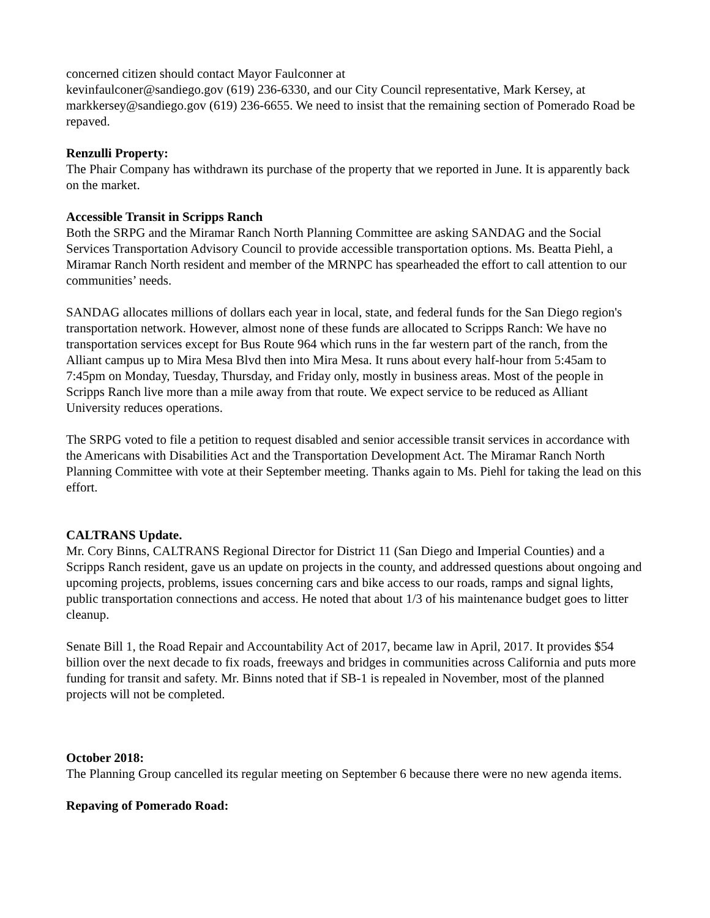concerned citizen should contact Mayor Faulconner at
kevinfaulconer@sandiego.gov (619) 236-6330, and our City Council representative, Mark Kersey, at markkersey@sandiego.gov (619) 236-6655. We need to insist that the remaining section of Pomerado Road be repaved.
Renzulli Property:
The Phair Company has withdrawn its purchase of the property that we reported in June. It is apparently back on the market.
Accessible Transit in Scripps Ranch
Both the SRPG and the Miramar Ranch North Planning Committee are asking SANDAG and the Social Services Transportation Advisory Council to provide accessible transportation options. Ms. Beatta Piehl, a Miramar Ranch North resident and member of the MRNPC has spearheaded the effort to call attention to our communities’ needs.
SANDAG allocates millions of dollars each year in local, state, and federal funds for the San Diego region's transportation network. However, almost none of these funds are allocated to Scripps Ranch: We have no transportation services except for Bus Route 964 which runs in the far western part of the ranch, from the Alliant campus up to Mira Mesa Blvd then into Mira Mesa. It runs about every half-hour from 5:45am to 7:45pm on Monday, Tuesday, Thursday, and Friday only, mostly in business areas. Most of the people in Scripps Ranch live more than a mile away from that route. We expect service to be reduced as Alliant University reduces operations.
The SRPG voted to file a petition to request disabled and senior accessible transit services in accordance with the Americans with Disabilities Act and the Transportation Development Act. The Miramar Ranch North Planning Committee with vote at their September meeting. Thanks again to Ms. Piehl for taking the lead on this effort.
CALTRANS Update.
Mr. Cory Binns, CALTRANS Regional Director for District 11 (San Diego and Imperial Counties) and a Scripps Ranch resident, gave us an update on projects in the county, and addressed questions about ongoing and upcoming projects, problems, issues concerning cars and bike access to our roads, ramps and signal lights, public transportation connections and access. He noted that about 1/3 of his maintenance budget goes to litter cleanup.
Senate Bill 1, the Road Repair and Accountability Act of 2017, became law in April, 2017. It provides $54 billion over the next decade to fix roads, freeways and bridges in communities across California and puts more funding for transit and safety. Mr. Binns noted that if SB-1 is repealed in November, most of the planned
projects will not be completed.
October 2018:
The Planning Group cancelled its regular meeting on September 6 because there were no new agenda items.
Repaving of Pomerado Road: